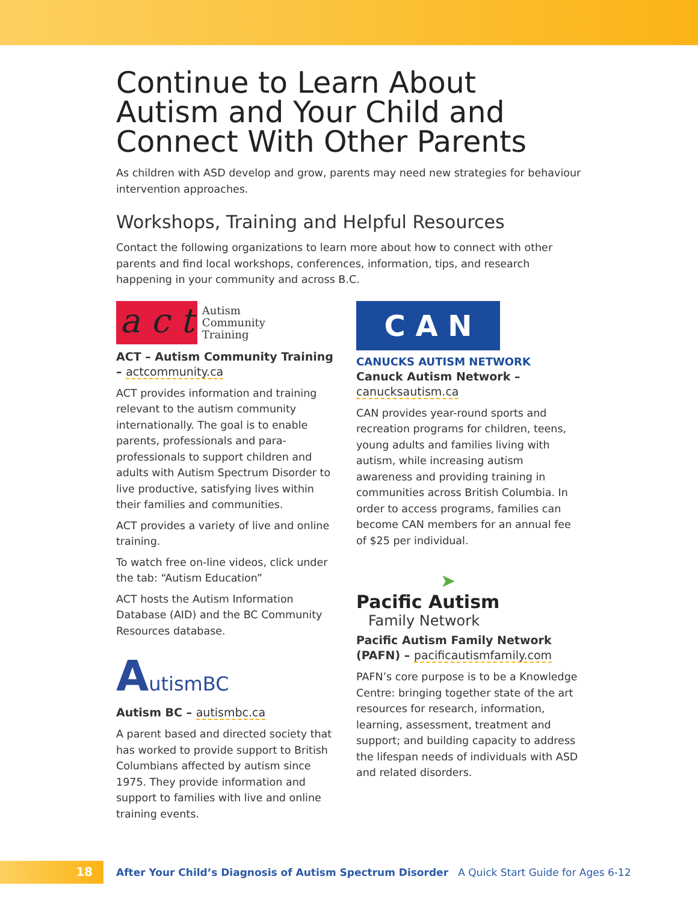Continue to Learn About Autism and Your Child and Connect With Other Parents
As children with ASD develop and grow, parents may need new strategies for behaviour intervention approaches.
Workshops, Training and Helpful Resources
Contact the following organizations to learn more about how to connect with other parents and find local workshops, conferences, information, tips, and research happening in your community and across B.C.
a c t Autism
Community
Training
ACT – Autism Community Training – actcommunity.ca
ACT provides information and training relevant to the autism community internationally. The goal is to enable parents, professionals and para-professionals to support children and adults with Autism Spectrum Disorder to live productive, satisfying lives within their families and communities.
ACT provides a variety of live and online training.
To watch free on-line videos, click under the tab: “Autism Education”
ACT hosts the Autism Information Database (AID) and the BC Community Resources database.
AutismBC
Autism BC – autismbc.ca
A parent based and directed society that has worked to provide support to British Columbians affected by autism since 1975. They provide information and support to families with live and online training events.
C A N
CANUCKS AUTISM NETWORK
Canuck Autism Network – canucksautism.ca
CAN provides year-round sports and recreation programs for children, teens, young adults and families living with autism, while increasing autism awareness and providing training in communities across British Columbia. In order to access programs, families can become CAN members for an annual fee of $25 per individual.
➤
Pacific Autism
Family Network
Pacific Autism Family Network (PAFN) – pacificautismfamily.com
PAFN’s core purpose is to be a Knowledge Centre: bringing together state of the art resources for research, information, learning, assessment, treatment and support; and building capacity to address the lifespan needs of individuals with ASD and related disorders.
18
After Your Child’s Diagnosis of Autism Spectrum Disorder A Quick Start Guide for Ages 6-12